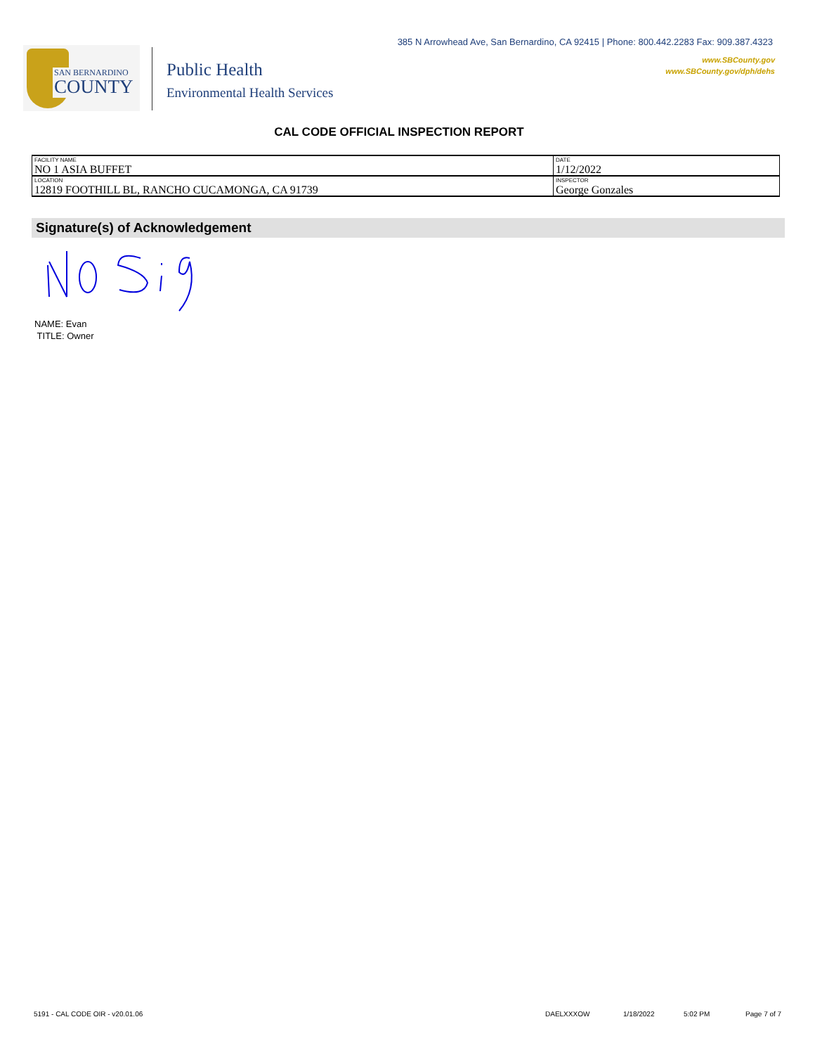385 N Arrowhead Ave, San Bernardino, CA 92415 | Phone: 800.442.2283 Fax: 909.387.4323
www.SBCounty.gov
www.SBCounty.gov/dph/dehs
SAN BERNARDINO
COUNTY
Public Health
Environmental Health Services
CAL CODE OFFICIAL INSPECTION REPORT
| FACILITY NAME NO 1 ASIA BUFFET | DATE 1/12/2022 |
| LOCATION 12819 FOOTHILL BL, RANCHO CUCAMONGA, CA 91739 | INSPECTOR George Gonzales |
Signature(s) of Acknowledgement
NAME: Evan
TITLE: Owner
5191 - CAL CODE OIR - v20.01.06
DAELXXXOW 1/18/2022 5:02 PM Page 7 of 7